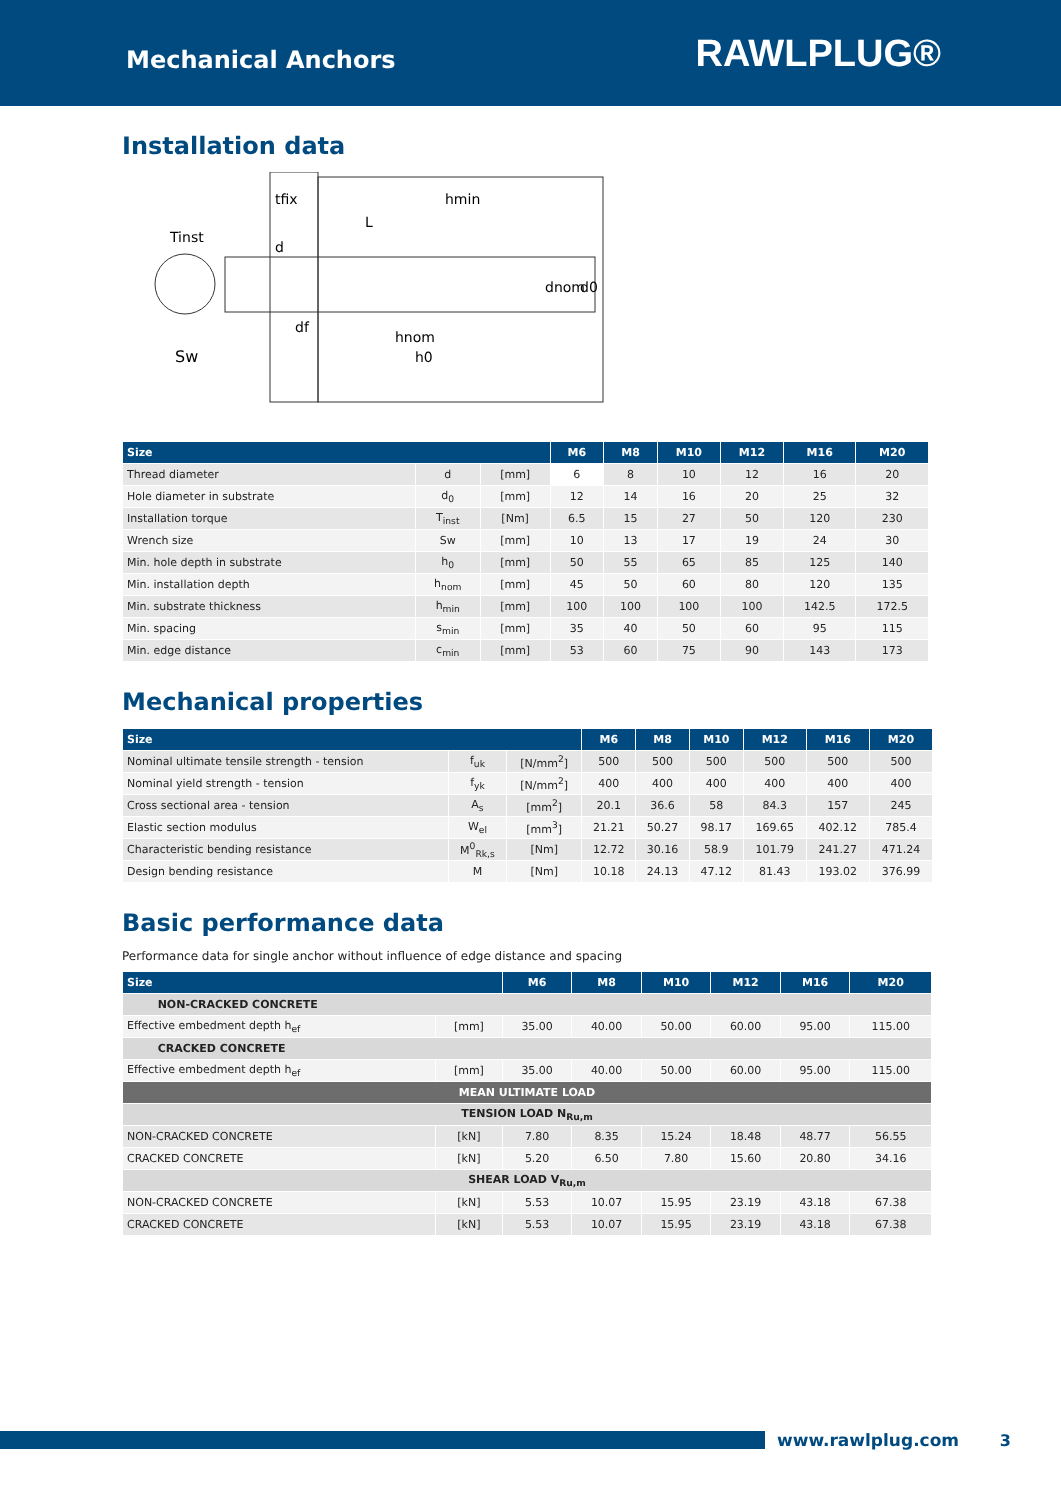Mechanical Anchors
RAWLPLUG®
Installation data
tfix
hmin
Tinst
Sw
hnom
h0
L
d
df
dnom
d0
| Size | | | M6 | M8 | M10 | M12 | M16 | M20 |
| --- | --- | --- | --- | --- | --- | --- | --- | --- |
| Thread diameter | d | [mm] | 6 | 8 | 10 | 12 | 16 | 20 |
| Hole diameter in substrate | d<sub>0</sub> | [mm] | 12 | 14 | 16 | 20 | 25 | 32 |
| Installation torque | T<sub>inst</sub> | [Nm] | 6.5 | 15 | 27 | 50 | 120 | 230 |
| Wrench size | Sw | [mm] | 10 | 13 | 17 | 19 | 24 | 30 |
| Min. hole depth in substrate | h<sub>0</sub> | [mm] | 50 | 55 | 65 | 85 | 125 | 140 |
| Min. installation depth | h<sub>nom</sub> | [mm] | 45 | 50 | 60 | 80 | 120 | 135 |
| Min. substrate thickness | h<sub>min</sub> | [mm] | 100 | 100 | 100 | 100 | 142.5 | 172.5 |
| Min. spacing | s<sub>min</sub> | [mm] | 35 | 40 | 50 | 60 | 95 | 115 |
| Min. edge distance | c<sub>min</sub> | [mm] | 53 | 60 | 75 | 90 | 143 | 173 |
Mechanical properties
| Size | | | M6 | M8 | M10 | M12 | M16 | M20 |
| --- | --- | --- | --- | --- | --- | --- | --- | --- |
| Nominal ultimate tensile strength - tension | f<sub>uk</sub> | [N/mm<sup>2</sup>] | 500 | 500 | 500 | 500 | 500 | 500 |
| Nominal yield strength - tension | f<sub>yk</sub> | [N/mm<sup>2</sup>] | 400 | 400 | 400 | 400 | 400 | 400 |
| Cross sectional area - tension | A<sub>s</sub> | [mm<sup>2</sup>] | 20.1 | 36.6 | 58 | 84.3 | 157 | 245 |
| Elastic section modulus | W<sub>el</sub> | [mm<sup>3</sup>] | 21.21 | 50.27 | 98.17 | 169.65 | 402.12 | 785.4 |
| Characteristic bending resistance | M<sup>0</sup><sub>Rk,s</sub> | [Nm] | 12.72 | 30.16 | 58.9 | 101.79 | 241.27 | 471.24 |
| Design bending resistance | M | [Nm] | 10.18 | 24.13 | 47.12 | 81.43 | 193.02 | 376.99 |
Basic performance data
Performance data for single anchor without influence of edge distance and spacing
| Size | | M6 | M8 | M10 | M12 | M16 | M20 |
| --- | --- | --- | --- | --- | --- | --- | --- |
| NON-CRACKED CONCRETE | | | | | | | |
| Effective embedment depth h<sub>ef</sub> | [mm] | 35.00 | 40.00 | 50.00 | 60.00 | 95.00 | 115.00 |
| CRACKED CONCRETE | | | | | | | |
| Effective embedment depth h<sub>ef</sub> | [mm] | 35.00 | 40.00 | 50.00 | 60.00 | 95.00 | 115.00 |
| MEAN ULTIMATE LOAD | | | | | | | |
| TENSION LOAD N<sub>Ru,m</sub> | | | | | | | |
| NON-CRACKED CONCRETE | [kN] | 7.80 | 8.35 | 15.24 | 18.48 | 48.77 | 56.55 |
| CRACKED CONCRETE | [kN] | 5.20 | 6.50 | 7.80 | 15.60 | 20.80 | 34.16 |
| SHEAR LOAD V<sub>Ru,m</sub> | | | | | | | |
| NON-CRACKED CONCRETE | [kN] | 5.53 | 10.07 | 15.95 | 23.19 | 43.18 | 67.38 |
| CRACKED CONCRETE | [kN] | 5.53 | 10.07 | 15.95 | 23.19 | 43.18 | 67.38 |
www.rawlplug.com 3